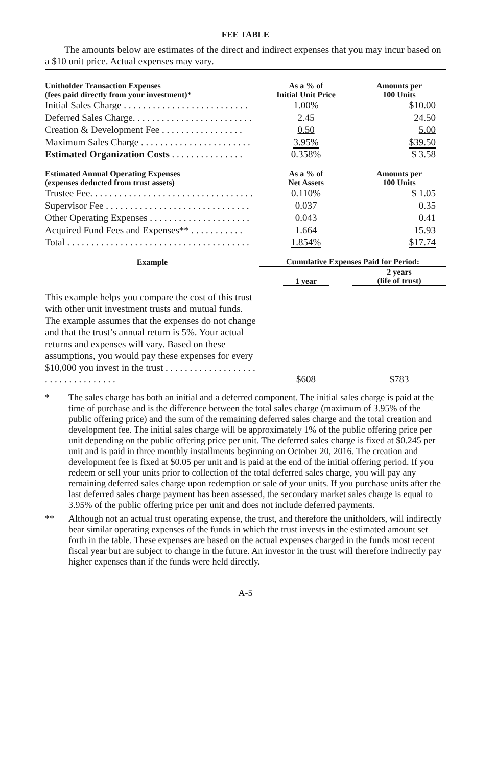FEE TABLE
The amounts below are estimates of the direct and indirect expenses that you may incur based on a $10 unit price. Actual expenses may vary.
| Unitholder Transaction Expenses (fees paid directly from your investment)* | As a % of Initial Unit Price | Amounts per 100 Units |
| --- | --- | --- |
| Initial Sales Charge . . . . . . . . . . . . . . . . . . . . . . . . . . | 1.00% | $10.00 |
| Deferred Sales Charge. . . . . . . . . . . . . . . . . . . . . . . . . | 2.45 | 24.50 |
| Creation & Development Fee . . . . . . . . . . . . . . . . . | 0.50 | 5.00 |
| Maximum Sales Charge . . . . . . . . . . . . . . . . . . . . . . . | 3.95% | $39.50 |
| Estimated Organization Costs . . . . . . . . . . . . . . . | 0.358% | $ 3.58 |
| Estimated Annual Operating Expenses (expenses deducted from trust assets) | As a % of Net Assets | Amounts per 100 Units |
| Trustee Fee. . . . . . . . . . . . . . . . . . . . . . . . . . . . . . . . . . | 0.110% | $ 1.05 |
| Supervisor Fee . . . . . . . . . . . . . . . . . . . . . . . . . . . . . . | 0.037 | 0.35 |
| Other Operating Expenses . . . . . . . . . . . . . . . . . . . . . | 0.043 | 0.41 |
| Acquired Fund Fees and Expenses** . . . . . . . . . . . | 1.664 | 15.93 |
| Total . . . . . . . . . . . . . . . . . . . . . . . . . . . . . . . . . . . . . . | 1.854% | $17.74 |
| Example | Cumulative Expenses Paid for Period: | |
| | 1 year | 2 years (life of trust) |
| This example helps you compare the cost of this trust with other unit investment trusts and mutual funds. The example assumes that the expenses do not change and that the trust’s annual return is 5%. Your actual returns and expenses will vary. Based on these assumptions, you would pay these expenses for every $10,000 you invest in the trust . . . . . . . . . . . . . . . . . . . . . . . . . . . . . . . . . . | $608 | $783 |
* The sales charge has both an initial and a deferred component. The initial sales charge is paid at the time of purchase and is the difference between the total sales charge (maximum of 3.95% of the public offering price) and the sum of the remaining deferred sales charge and the total creation and development fee. The initial sales charge will be approximately 1% of the public offering price per unit depending on the public offering price per unit. The deferred sales charge is fixed at $0.245 per unit and is paid in three monthly installments beginning on October 20, 2016. The creation and development fee is fixed at $0.05 per unit and is paid at the end of the initial offering period. If you redeem or sell your units prior to collection of the total deferred sales charge, you will pay any remaining deferred sales charge upon redemption or sale of your units. If you purchase units after the last deferred sales charge payment has been assessed, the secondary market sales charge is equal to 3.95% of the public offering price per unit and does not include deferred payments.
** Although not an actual trust operating expense, the trust, and therefore the unitholders, will indirectly bear similar operating expenses of the funds in which the trust invests in the estimated amount set forth in the table. These expenses are based on the actual expenses charged in the funds most recent fiscal year but are subject to change in the future. An investor in the trust will therefore indirectly pay higher expenses than if the funds were held directly.
A-5